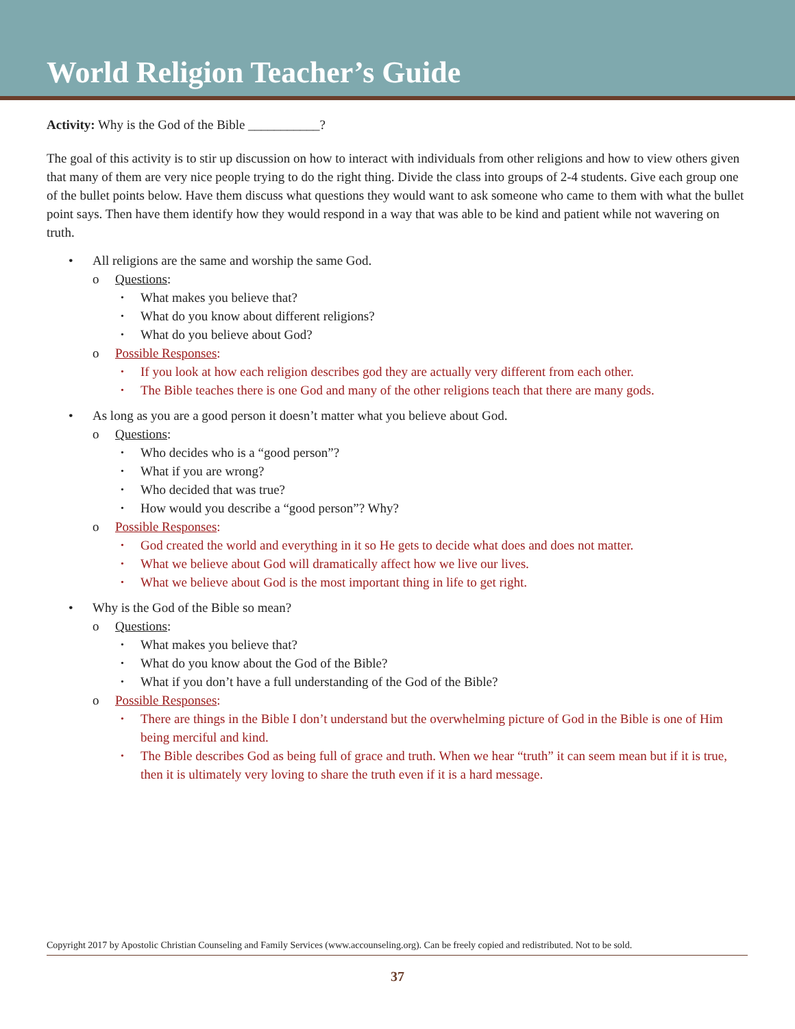World Religion Teacher’s Guide
Activity: Why is the God of the Bible ___________?
The goal of this activity is to stir up discussion on how to interact with individuals from other religions and how to view others given that many of them are very nice people trying to do the right thing. Divide the class into groups of 2-4 students. Give each group one of the bullet points below. Have them discuss what questions they would want to ask someone who came to them with what the bullet point says. Then have them identify how they would respond in a way that was able to be kind and patient while not wavering on truth.
• All religions are the same and worship the same God.
o Questions:
• What makes you believe that?
• What do you know about different religions?
• What do you believe about God?
o Possible Responses:
• If you look at how each religion describes god they are actually very different from each other.
• The Bible teaches there is one God and many of the other religions teach that there are many gods.
• As long as you are a good person it doesn’t matter what you believe about God.
o Questions:
• Who decides who is a “good person”?
• What if you are wrong?
• Who decided that was true?
• How would you describe a “good person”? Why?
o Possible Responses:
• God created the world and everything in it so He gets to decide what does and does not matter.
• What we believe about God will dramatically affect how we live our lives.
• What we believe about God is the most important thing in life to get right.
• Why is the God of the Bible so mean?
o Questions:
• What makes you believe that?
• What do you know about the God of the Bible?
• What if you don’t have a full understanding of the God of the Bible?
o Possible Responses:
• There are things in the Bible I don’t understand but the overwhelming picture of God in the Bible is one of Him being merciful and kind.
• The Bible describes God as being full of grace and truth. When we hear “truth” it can seem mean but if it is true, then it is ultimately very loving to share the truth even if it is a hard message.
Copyright 2017 by Apostolic Christian Counseling and Family Services (www.accounseling.org). Can be freely copied and redistributed. Not to be sold.
37